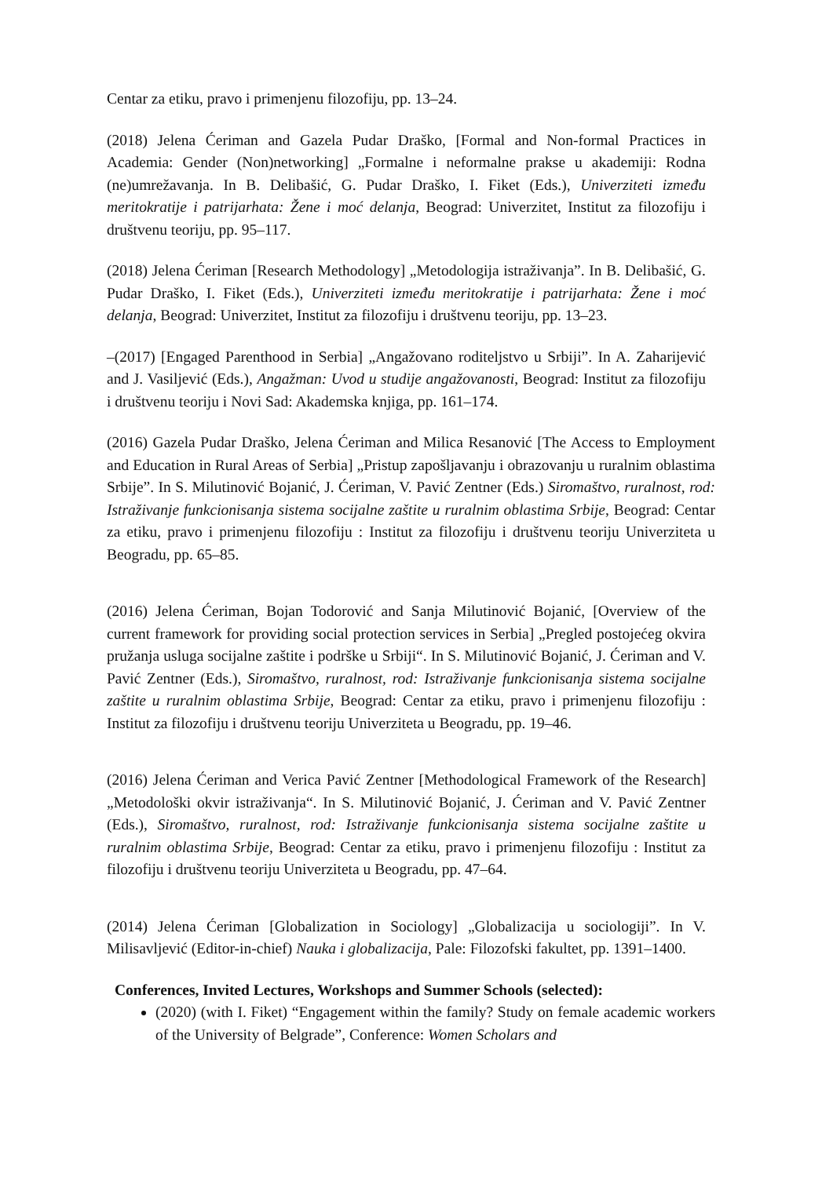Centar za etiku, pravo i primenjenu filozofiju, pp. 13–24.
(2018) Jelena Ćeriman and Gazela Pudar Draško, [Formal and Non-formal Practices in Academia: Gender (Non)networking] „Formalne i neformalne prakse u akademiji: Rodna (ne)umrežavanja. In B. Delibašić, G. Pudar Draško, I. Fiket (Eds.), Univerziteti između meritokratije i patrijarhata: Žene i moć delanja, Beograd: Univerzitet, Institut za filozofiju i društvenu teoriju, pp. 95–117.
(2018) Jelena Ćeriman [Research Methodology] „Metodologija istraživanja”. In B. Delibašić, G. Pudar Draško, I. Fiket (Eds.), Univerziteti između meritokratije i patrijarhata: Žene i moć delanja, Beograd: Univerzitet, Institut za filozofiju i društvenu teoriju, pp. 13–23.
–(2017) [Engaged Parenthood in Serbia] „Angažovano roditeljstvo u Srbiji”. In A. Zaharijević and J. Vasiljević (Eds.), Angažman: Uvod u studije angažovanosti, Beograd: Institut za filozofiju i društvenu teoriju i Novi Sad: Akademska knjiga, pp. 161–174.
(2016) Gazela Pudar Draško, Jelena Ćeriman and Milica Resanović [The Access to Employment and Education in Rural Areas of Serbia] „Pristup zapošljavanju i obrazovanju u ruralnim oblastima Srbije”. In S. Milutinović Bojanić, J. Ćeriman, V. Pavić Zentner (Eds.) Siromaštvo, ruralnost, rod: Istraživanje funkcionisanja sistema socijalne zaštite u ruralnim oblastima Srbije, Beograd: Centar za etiku, pravo i primenjenu filozofiju : Institut za filozofiju i društvenu teoriju Univerziteta u Beogradu, pp. 65–85.
(2016) Jelena Ćeriman, Bojan Todorović and Sanja Milutinović Bojanić, [Overview of the current framework for providing social protection services in Serbia] „Pregled postojećeg okvira pružanja usluga socijalne zaštite i podrške u Srbiji“. In S. Milutinović Bojanić, J. Ćeriman and V. Pavić Zentner (Eds.), Siromaštvo, ruralnost, rod: Istraživanje funkcionisanja sistema socijalne zaštite u ruralnim oblastima Srbije, Beograd: Centar za etiku, pravo i primenjenu filozofiju : Institut za filozofiju i društvenu teoriju Univerziteta u Beogradu, pp. 19–46.
(2016) Jelena Ćeriman and Verica Pavić Zentner [Methodological Framework of the Research] „Metodološki okvir istraživanja“. In S. Milutinović Bojanić, J. Ćeriman and V. Pavić Zentner (Eds.), Siromaštvo, ruralnost, rod: Istraživanje funkcionisanja sistema socijalne zaštite u ruralnim oblastima Srbije, Beograd: Centar za etiku, pravo i primenjenu filozofiju : Institut za filozofiju i društvenu teoriju Univerziteta u Beogradu, pp. 47–64.
(2014) Jelena Ćeriman [Globalization in Sociology] „Globalizacija u sociologiji”. In V. Milisavljević (Editor-in-chief) Nauka i globalizacija, Pale: Filozofski fakultet, pp. 1391–1400.
Conferences, Invited Lectures, Workshops and Summer Schools (selected):
(2020) (with I. Fiket) “Engagement within the family? Study on female academic workers of the University of Belgrade”, Conference: Women Scholars and